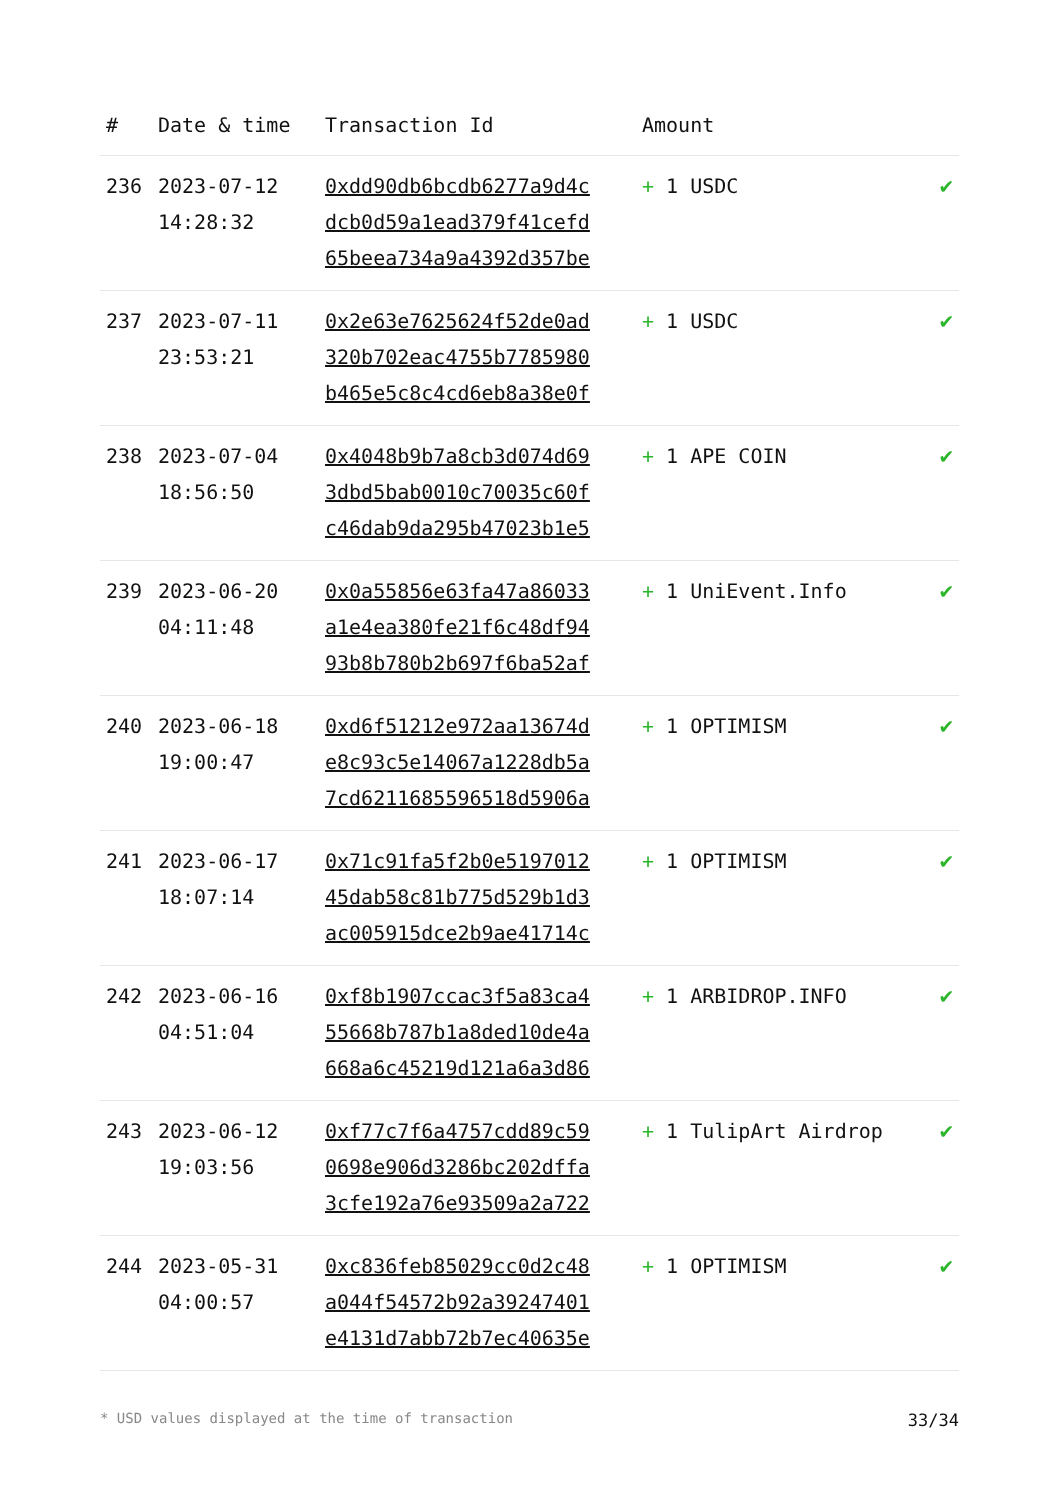| # | Date & time | Transaction Id | Amount | |
| --- | --- | --- | --- | --- |
| 236 | 2023-07-12 14:28:32 | 0xdd90db6bcdb6277a9d4c dcb0d59a1ead379f41cefd 65beea734a9a4392d357be | + 1 USDC | ✔ |
| 237 | 2023-07-11 23:53:21 | 0x2e63e7625624f52de0ad 320b702eac4755b7785980 b465e5c8c4cd6eb8a38e0f | + 1 USDC | ✔ |
| 238 | 2023-07-04 18:56:50 | 0x4048b9b7a8cb3d074d69 3dbd5bab0010c70035c60f c46dab9da295b47023b1e5 | + 1 APE COIN | ✔ |
| 239 | 2023-06-20 04:11:48 | 0x0a55856e63fa47a86033 a1e4ea380fe21f6c48df94 93b8b780b2b697f6ba52af | + 1 UniEvent.Info | ✔ |
| 240 | 2023-06-18 19:00:47 | 0xd6f51212e972aa13674d e8c93c5e14067a1228db5a 7cd6211685596518d5906a | + 1 OPTIMISM | ✔ |
| 241 | 2023-06-17 18:07:14 | 0x71c91fa5f2b0e5197012 45dab58c81b775d529b1d3 ac005915dce2b9ae41714c | + 1 OPTIMISM | ✔ |
| 242 | 2023-06-16 04:51:04 | 0xf8b1907ccac3f5a83ca4 55668b787b1a8ded10de4a 668a6c45219d121a6a3d86 | + 1 ARBIDROP.INFO | ✔ |
| 243 | 2023-06-12 19:03:56 | 0xf77c7f6a4757cdd89c59 0698e906d3286bc202dffa 3cfe192a76e93509a2a722 | + 1 TulipArt Airdrop | ✔ |
| 244 | 2023-05-31 04:00:57 | 0xc836feb85029cc0d2c48 a044f54572b92a39247401 e4131d7abb72b7ec40635e | + 1 OPTIMISM | ✔ |
* USD values displayed at the time of transaction 33/34